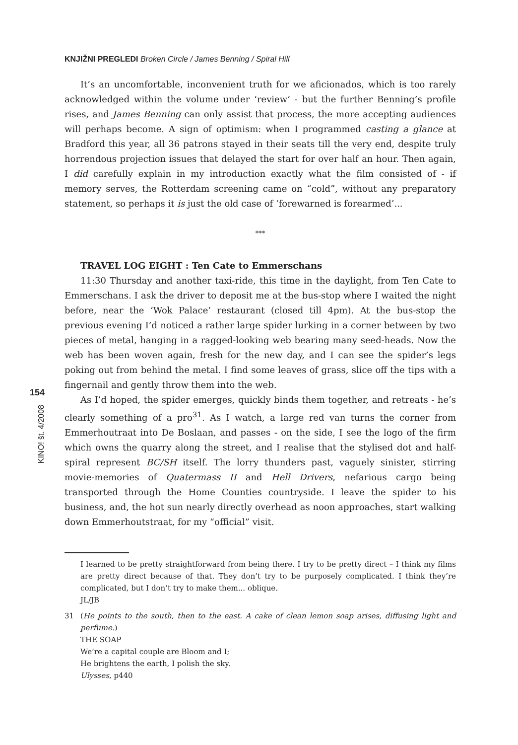KNJIŽNI PREGLEDI Broken Circle / James Benning / Spiral Hill
It’s an uncomfortable, inconvenient truth for we aficionados, which is too rarely acknowledged within the volume under ‘review’ - but the further Benning’s profile rises, and James Benning can only assist that process, the more accepting audiences will perhaps become. A sign of optimism: when I programmed casting a glance at Bradford this year, all 36 patrons stayed in their seats till the very end, despite truly horrendous projection issues that delayed the start for over half an hour. Then again, I did carefully explain in my introduction exactly what the film consisted of - if memory serves, the Rotterdam screening came on “cold”, without any preparatory statement, so perhaps it is just the old case of ‘forewarned is forearmed’...
***
TRAVEL LOG EIGHT : Ten Cate to Emmerschans
11:30 Thursday and another taxi-ride, this time in the daylight, from Ten Cate to Emmerschans. I ask the driver to deposit me at the bus-stop where I waited the night before, near the ‘Wok Palace’ restaurant (closed till 4pm). At the bus-stop the previous evening I’d noticed a rather large spider lurking in a corner between by two pieces of metal, hanging in a ragged-looking web bearing many seed-heads. Now the web has been woven again, fresh for the new day, and I can see the spider’s legs poking out from behind the metal. I find some leaves of grass, slice off the tips with a fingernail and gently throw them into the web.
As I’d hoped, the spider emerges, quickly binds them together, and retreats - he’s clearly something of a pro<sup>31</sup>. As I watch, a large red van turns the corner from Emmerhoutraat into De Boslaan, and passes - on the side, I see the logo of the firm which owns the quarry along the street, and I realise that the stylised dot and half-spiral represent BC/SH itself. The lorry thunders past, vaguely sinister, stirring movie-memories of Quatermass II and Hell Drivers, nefarious cargo being transported through the Home Counties countryside. I leave the spider to his business, and, the hot sun nearly directly overhead as noon approaches, start walking down Emmerhoutstraat, for my “official” visit.
154
KINO! št. 4/2008
I learned to be pretty straightforward from being there. I try to be pretty direct – I think my films are pretty direct because of that. They don’t try to be purposely complicated. I think they’re complicated, but I don’t try to make them... oblique.
JL/JB
31 (He points to the south, then to the east. A cake of clean lemon soap arises, diffusing light and perfume.)
THE SOAP
We’re a capital couple are Bloom and I;
He brightens the earth, I polish the sky.
Ulysses, p440